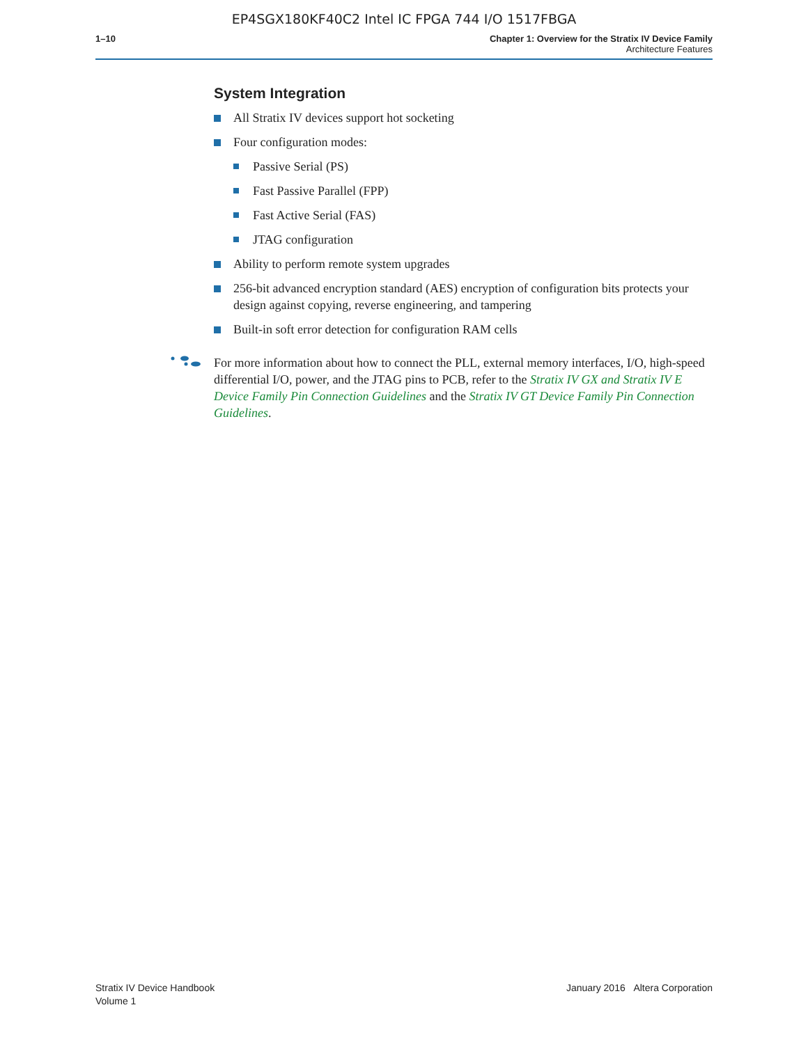EP4SGX180KF40C2 Intel IC FPGA 744 I/O 1517FBGA
1–10 Chapter 1: Overview for the Stratix IV Device Family
Architecture Features
System Integration
All Stratix IV devices support hot socketing
Four configuration modes:
Passive Serial (PS)
Fast Passive Parallel (FPP)
Fast Active Serial (FAS)
JTAG configuration
Ability to perform remote system upgrades
256-bit advanced encryption standard (AES) encryption of configuration bits protects your design against copying, reverse engineering, and tampering
Built-in soft error detection for configuration RAM cells
For more information about how to connect the PLL, external memory interfaces, I/O, high-speed differential I/O, power, and the JTAG pins to PCB, refer to the Stratix IV GX and Stratix IV E Device Family Pin Connection Guidelines and the Stratix IV GT Device Family Pin Connection Guidelines.
Stratix IV Device Handbook
Volume 1
January 2016 Altera Corporation